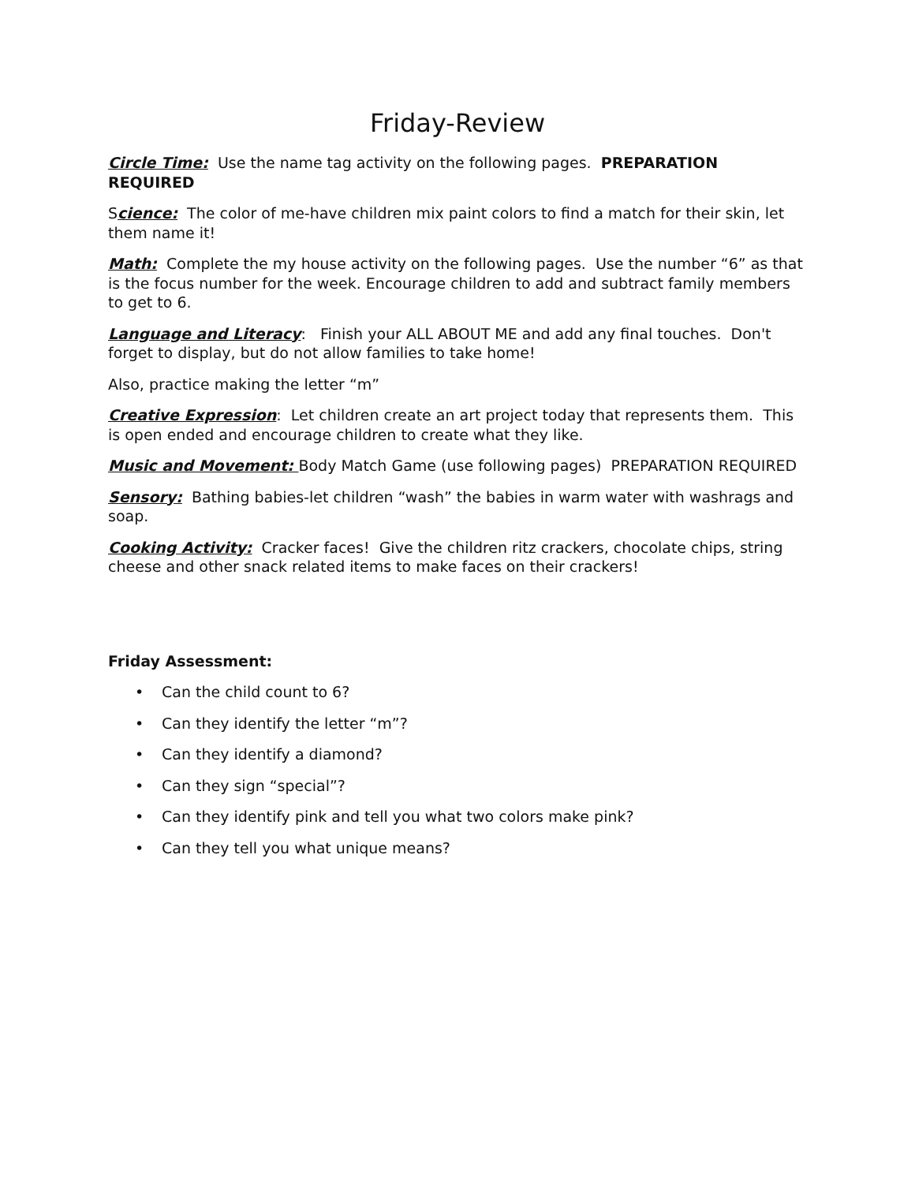Friday-Review
Circle Time: Use the name tag activity on the following pages. PREPARATION REQUIRED
Science: The color of me-have children mix paint colors to find a match for their skin, let them name it!
Math: Complete the my house activity on the following pages. Use the number “6” as that is the focus number for the week. Encourage children to add and subtract family members to get to 6.
Language and Literacy: Finish your ALL ABOUT ME and add any final touches. Don't forget to display, but do not allow families to take home!
Also, practice making the letter “m”
Creative Expression: Let children create an art project today that represents them. This is open ended and encourage children to create what they like.
Music and Movement: Body Match Game (use following pages) PREPARATION REQUIRED
Sensory: Bathing babies-let children “wash” the babies in warm water with washrags and soap.
Cooking Activity: Cracker faces! Give the children ritz crackers, chocolate chips, string cheese and other snack related items to make faces on their crackers!
Friday Assessment:
• Can the child count to 6?
• Can they identify the letter “m”?
• Can they identify a diamond?
• Can they sign “special”?
• Can they identify pink and tell you what two colors make pink?
• Can they tell you what unique means?